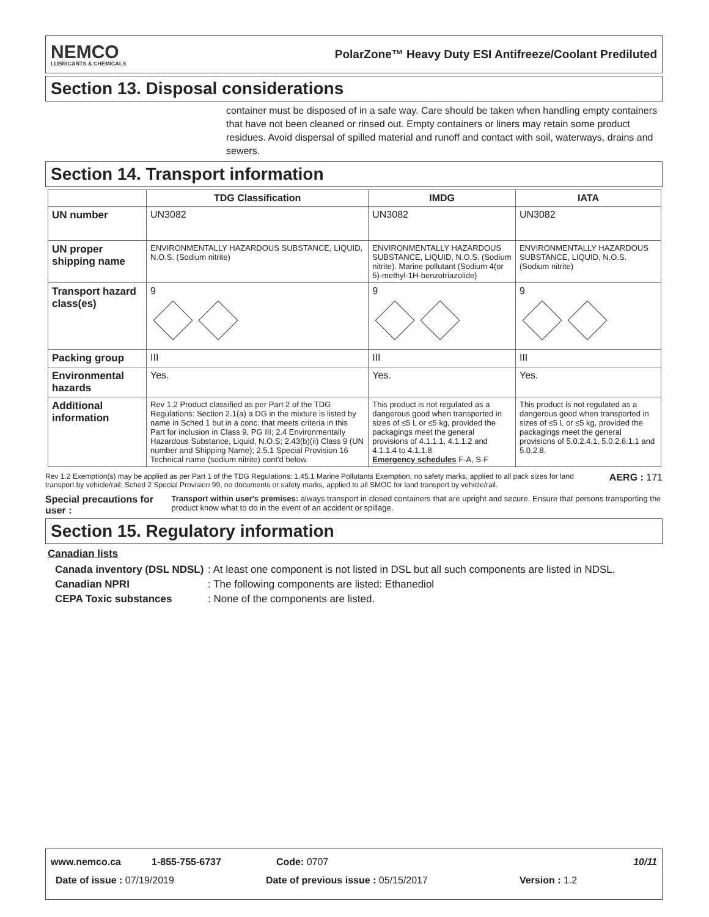NEMCO
LUBRICANTS & CHEMICALS
PolarZone™ Heavy Duty ESI Antifreeze/Coolant Prediluted
Section 13. Disposal considerations
container must be disposed of in a safe way. Care should be taken when handling empty containers that have not been cleaned or rinsed out. Empty containers or liners may retain some product residues. Avoid dispersal of spilled material and runoff and contact with soil, waterways, drains and sewers.
Section 14. Transport information
| | TDG Classification | IMDG | IATA |
| --- | --- | --- | --- |
| UN number | UN3082 | UN3082 | UN3082 |
| UN proper shipping name | ENVIRONMENTALLY HAZARDOUS SUBSTANCE, LIQUID, N.O.S. (Sodium nitrite) | ENVIRONMENTALLY HAZARDOUS SUBSTANCE, LIQUID, N.O.S. (Sodium nitrite). Marine pollutant (Sodium 4(or 5)-methyl-1H-benzotriazolide) | ENVIRONMENTALLY HAZARDOUS SUBSTANCE, LIQUID, N.O.S. (Sodium nitrite) |
| Transport hazard class(es) | 9 | 9 | 9 |
| Packing group | III | III | III |
| Environmental hazards | Yes. | Yes. | Yes. |
| Additional information | Rev 1.2 Product classified as per Part 2 of the TDG Regulations: Section 2.1(a) a DG in the mixture is listed by name in Sched 1 but in a conc. that meets criteria in this Part for inclusion in Class 9, PG III; 2.4 Environmentally Hazardous Substance, Liquid, N.O.S; 2.43(b)(ii) Class 9 (UN number and Shipping Name); 2.5.1 Special Provision 16 Technical name (sodium nitrite) cont'd below. | This product is not regulated as a dangerous good when transported in sizes of ≤5 L or ≤5 kg, provided the packagings meet the general provisions of 4.1.1.1, 4.1.1.2 and 4.1.1.4 to 4.1.1.8. Emergency schedules F-A, S-F | This product is not regulated as a dangerous good when transported in sizes of ≤5 L or ≤5 kg, provided the packagings meet the general provisions of 5.0.2.4.1, 5.0.2.6.1.1 and 5.0.2.8. |
Rev 1.2 Exemption(s) may be applied as per Part 1 of the TDG Regulations: 1.45.1 Marine Pollutants Exemption, no safety marks, applied to all pack sizes for land transport by vehicle/rail; Sched 2 Special Provision 99, no documents or safety marks, applied to all SMOC for land transport by vehicle/rail. AERG : 171
Special precautions for user : Transport within user's premises: always transport in closed containers that are upright and secure. Ensure that persons transporting the product know what to do in the event of an accident or spillage.
Section 15. Regulatory information
Canadian lists
Canada inventory (DSL NDSL): At least one component is not listed in DSL but all such components are listed in NDSL.
Canadian NPRI: The following components are listed: Ethanediol
CEPA Toxic substances: None of the components are listed.
www.nemco.ca 1-855-755-6737 Code: 0707 10/11
Date of issue : 07/19/2019 Date of previous issue : 05/15/2017 Version : 1.2